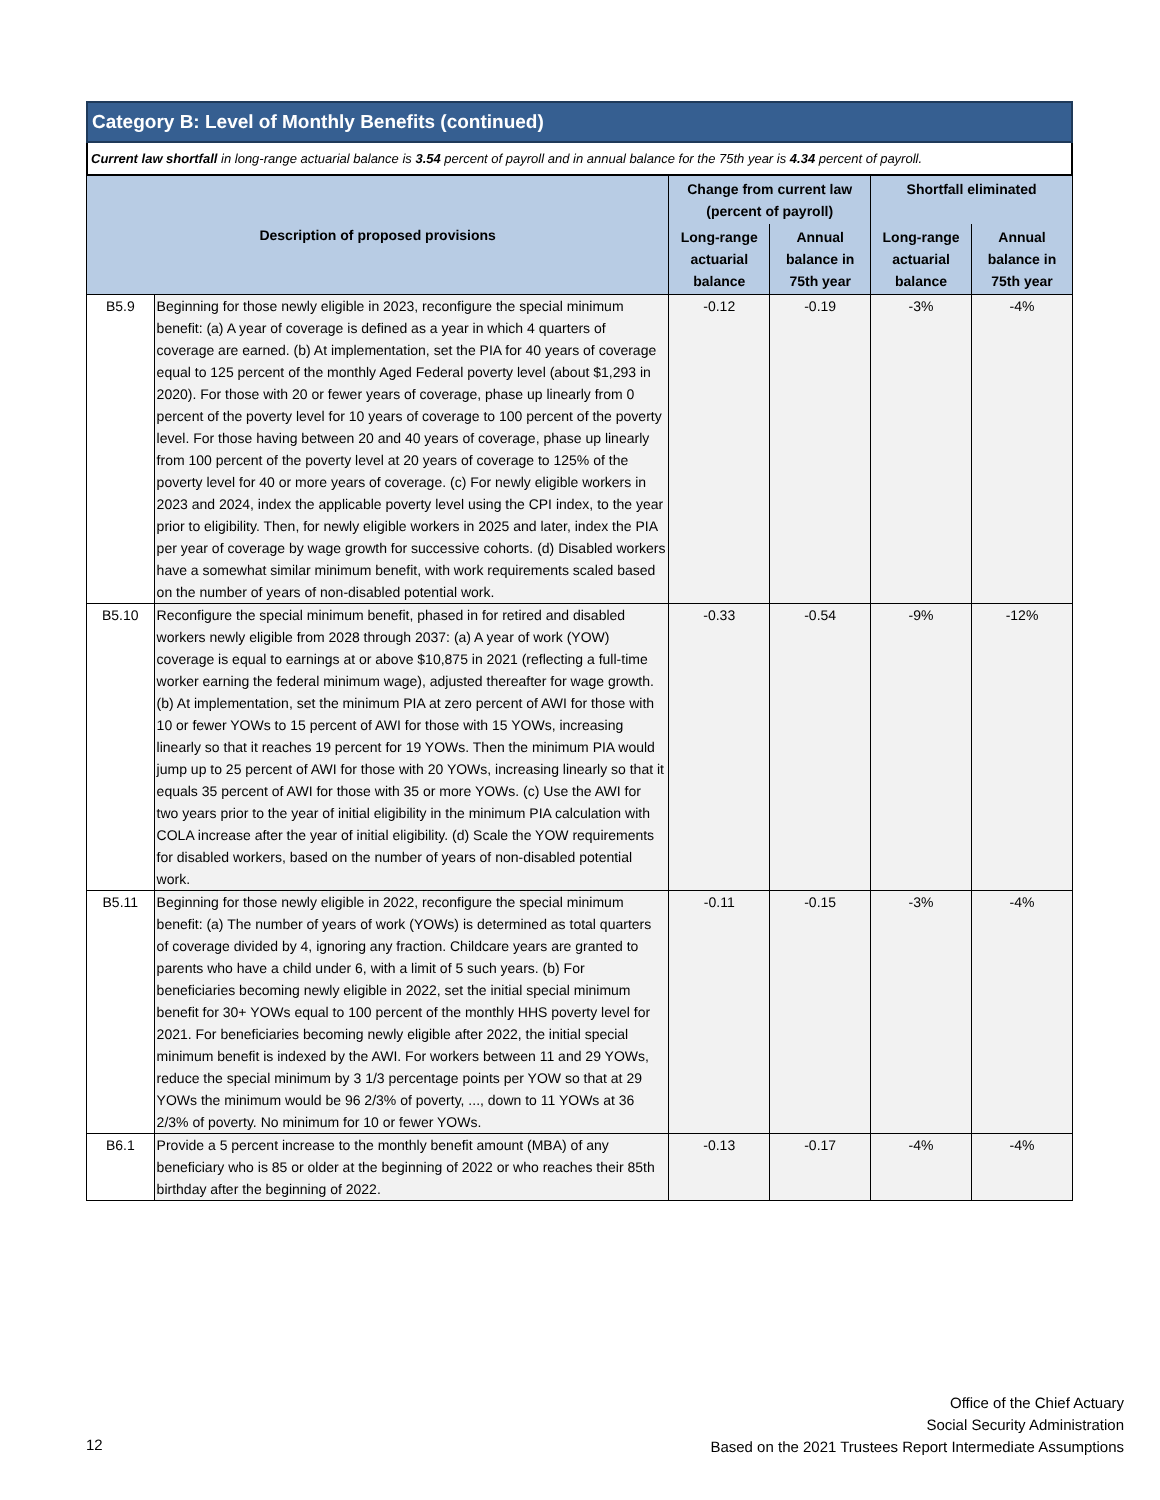Category B: Level of Monthly Benefits (continued)
Current law shortfall in long-range actuarial balance is 3.54 percent of payroll and in annual balance for the 75th year is 4.34 percent of payroll.
| Description of proposed provisions | | Change from current law (percent of payroll) | | Shortfall eliminated | |
| --- | --- | --- | --- | --- | --- |
| | | Long-range actuarial balance | Annual balance in 75th year | Long-range actuarial balance | Annual balance in 75th year |
| B5.9 | Beginning for those newly eligible in 2023, reconfigure the special minimum benefit: (a) A year of coverage is defined as a year in which 4 quarters of coverage are earned. (b) At implementation, set the PIA for 40 years of coverage equal to 125 percent of the monthly Aged Federal poverty level (about $1,293 in 2020). For those with 20 or fewer years of coverage, phase up linearly from 0 percent of the poverty level for 10 years of coverage to 100 percent of the poverty level. For those having between 20 and 40 years of coverage, phase up linearly from 100 percent of the poverty level at 20 years of coverage to 125% of the poverty level for 40 or more years of coverage. (c) For newly eligible workers in 2023 and 2024, index the applicable poverty level using the CPI index, to the year prior to eligibility. Then, for newly eligible workers in 2025 and later, index the PIA per year of coverage by wage growth for successive cohorts. (d) Disabled workers have a somewhat similar minimum benefit, with work requirements scaled based on the number of years of non-disabled potential work. | -0.12 | -0.19 | -3% | -4% |
| B5.10 | Reconfigure the special minimum benefit, phased in for retired and disabled workers newly eligible from 2028 through 2037: (a) A year of work (YOW) coverage is equal to earnings at or above $10,875 in 2021 (reflecting a full-time worker earning the federal minimum wage), adjusted thereafter for wage growth. (b) At implementation, set the minimum PIA at zero percent of AWI for those with 10 or fewer YOWs to 15 percent of AWI for those with 15 YOWs, increasing linearly so that it reaches 19 percent for 19 YOWs. Then the minimum PIA would jump up to 25 percent of AWI for those with 20 YOWs, increasing linearly so that it equals 35 percent of AWI for those with 35 or more YOWs. (c) Use the AWI for two years prior to the year of initial eligibility in the minimum PIA calculation with COLA increase after the year of initial eligibility. (d) Scale the YOW requirements for disabled workers, based on the number of years of non-disabled potential work. | -0.33 | -0.54 | -9% | -12% |
| B5.11 | Beginning for those newly eligible in 2022, reconfigure the special minimum benefit: (a) The number of years of work (YOWs) is determined as total quarters of coverage divided by 4, ignoring any fraction. Childcare years are granted to parents who have a child under 6, with a limit of 5 such years. (b) For beneficiaries becoming newly eligible in 2022, set the initial special minimum benefit for 30+ YOWs equal to 100 percent of the monthly HHS poverty level for 2021. For beneficiaries becoming newly eligible after 2022, the initial special minimum benefit is indexed by the AWI. For workers between 11 and 29 YOWs, reduce the special minimum by 3 1/3 percentage points per YOW so that at 29 YOWs the minimum would be 96 2/3% of poverty, ..., down to 11 YOWs at 36 2/3% of poverty. No minimum for 10 or fewer YOWs. | -0.11 | -0.15 | -3% | -4% |
| B6.1 | Provide a 5 percent increase to the monthly benefit amount (MBA) of any beneficiary who is 85 or older at the beginning of 2022 or who reaches their 85th birthday after the beginning of 2022. | -0.13 | -0.17 | -4% | -4% |
Office of the Chief Actuary
Social Security Administration
Based on the 2021 Trustees Report Intermediate Assumptions
12